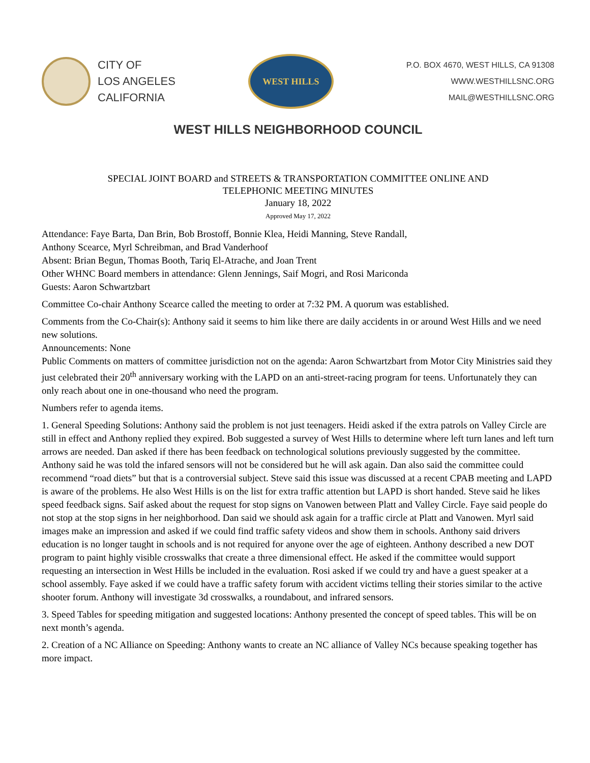CITY OF
LOS ANGELES
CALIFORNIA
WEST HILLS
P.O. BOX 4670, WEST HILLS, CA 91308
WWW.WESTHILLSNC.ORG
MAIL@WESTHILLSNC.ORG
WEST HILLS NEIGHBORHOOD COUNCIL
SPECIAL JOINT BOARD and STREETS & TRANSPORTATION COMMITTEE ONLINE AND
TELEPHONIC MEETING MINUTES
January 18, 2022
Approved May 17, 2022
Attendance: Faye Barta, Dan Brin, Bob Brostoff, Bonnie Klea, Heidi Manning, Steve Randall,
Anthony Scearce, Myrl Schreibman, and Brad Vanderhoof
Absent: Brian Begun, Thomas Booth, Tariq El-Atrache, and Joan Trent
Other WHNC Board members in attendance: Glenn Jennings, Saif Mogri, and Rosi Mariconda
Guests: Aaron Schwartzbart
Committee Co-chair Anthony Scearce called the meeting to order at 7:32 PM. A quorum was established.
Comments from the Co-Chair(s): Anthony said it seems to him like there are daily accidents in or around West Hills and we need new solutions.
Announcements: None
Public Comments on matters of committee jurisdiction not on the agenda: Aaron Schwartzbart from Motor City Ministries said they just celebrated their 20<sup>th</sup> anniversary working with the LAPD on an anti-street-racing program for teens. Unfortunately they can only reach about one in one-thousand who need the program.
Numbers refer to agenda items.
1. General Speeding Solutions: Anthony said the problem is not just teenagers. Heidi asked if the extra patrols on Valley Circle are still in effect and Anthony replied they expired. Bob suggested a survey of West Hills to determine where left turn lanes and left turn arrows are needed. Dan asked if there has been feedback on technological solutions previously suggested by the committee. Anthony said he was told the infared sensors will not be considered but he will ask again. Dan also said the committee could recommend “road diets” but that is a controversial subject. Steve said this issue was discussed at a recent CPAB meeting and LAPD is aware of the problems. He also West Hills is on the list for extra traffic attention but LAPD is short handed. Steve said he likes speed feedback signs. Saif asked about the request for stop signs on Vanowen between Platt and Valley Circle. Faye said people do not stop at the stop signs in her neighborhood. Dan said we should ask again for a traffic circle at Platt and Vanowen. Myrl said images make an impression and asked if we could find traffic safety videos and show them in schools. Anthony said drivers education is no longer taught in schools and is not required for anyone over the age of eighteen. Anthony described a new DOT program to paint highly visible crosswalks that create a three dimensional effect. He asked if the committee would support requesting an intersection in West Hills be included in the evaluation. Rosi asked if we could try and have a guest speaker at a school assembly. Faye asked if we could have a traffic safety forum with accident victims telling their stories similar to the active shooter forum. Anthony will investigate 3d crosswalks, a roundabout, and infrared sensors.
3. Speed Tables for speeding mitigation and suggested locations: Anthony presented the concept of speed tables. This will be on next month’s agenda.
2. Creation of a NC Alliance on Speeding: Anthony wants to create an NC alliance of Valley NCs because speaking together has more impact.